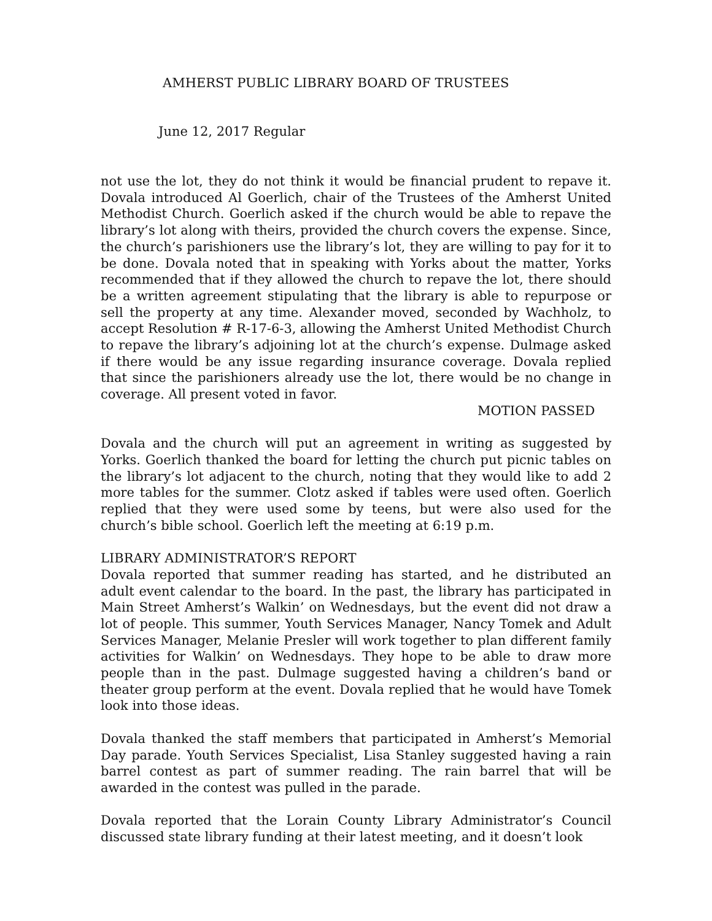AMHERST PUBLIC LIBRARY BOARD OF TRUSTEES
June 12, 2017 Regular
not use the lot, they do not think it would be financial prudent to repave it. Dovala introduced Al Goerlich, chair of the Trustees of the Amherst United Methodist Church. Goerlich asked if the church would be able to repave the library’s lot along with theirs, provided the church covers the expense. Since, the church’s parishioners use the library’s lot, they are willing to pay for it to be done. Dovala noted that in speaking with Yorks about the matter, Yorks recommended that if they allowed the church to repave the lot, there should be a written agreement stipulating that the library is able to repurpose or sell the property at any time. Alexander moved, seconded by Wachholz, to accept Resolution # R-17-6-3, allowing the Amherst United Methodist Church to repave the library’s adjoining lot at the church’s expense. Dulmage asked if there would be any issue regarding insurance coverage. Dovala replied that since the parishioners already use the lot, there would be no change in coverage. All present voted in favor.
MOTION PASSED
Dovala and the church will put an agreement in writing as suggested by Yorks. Goerlich thanked the board for letting the church put picnic tables on the library’s lot adjacent to the church, noting that they would like to add 2 more tables for the summer. Clotz asked if tables were used often. Goerlich replied that they were used some by teens, but were also used for the church’s bible school. Goerlich left the meeting at 6:19 p.m.
LIBRARY ADMINISTRATOR’S REPORT
Dovala reported that summer reading has started, and he distributed an adult event calendar to the board. In the past, the library has participated in Main Street Amherst’s Walkin’ on Wednesdays, but the event did not draw a lot of people. This summer, Youth Services Manager, Nancy Tomek and Adult Services Manager, Melanie Presler will work together to plan different family activities for Walkin’ on Wednesdays. They hope to be able to draw more people than in the past. Dulmage suggested having a children’s band or theater group perform at the event. Dovala replied that he would have Tomek look into those ideas.
Dovala thanked the staff members that participated in Amherst’s Memorial Day parade. Youth Services Specialist, Lisa Stanley suggested having a rain barrel contest as part of summer reading. The rain barrel that will be awarded in the contest was pulled in the parade.
Dovala reported that the Lorain County Library Administrator’s Council discussed state library funding at their latest meeting, and it doesn’t look